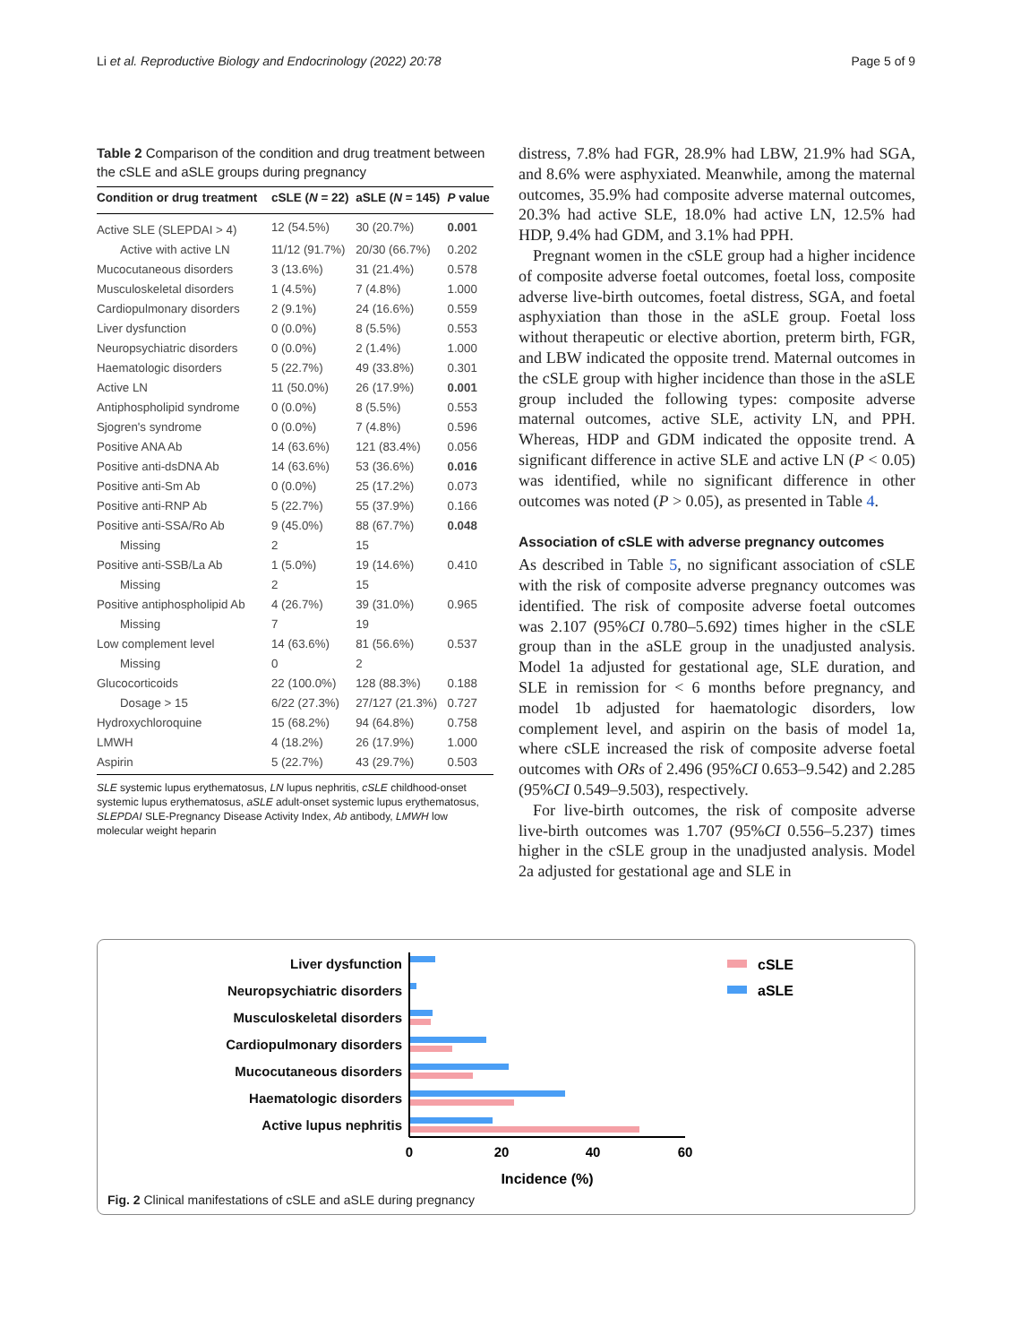Li et al. Reproductive Biology and Endocrinology (2022) 20:78 Page 5 of 9
Table 2 Comparison of the condition and drug treatment between the cSLE and aSLE groups during pregnancy
| Condition or drug treatment | cSLE ( N = 22) | aSLE ( N = 145) | P value |
| --- | --- | --- | --- |
| Active SLE (SLEPDAI > 4) | 12 (54.5%) | 30 (20.7%) | 0.001 |
| Active with active LN | 11/12 (91.7%) | 20/30 (66.7%) | 0.202 |
| Mucocutaneous disorders | 3 (13.6%) | 31 (21.4%) | 0.578 |
| Musculoskeletal disorders | 1 (4.5%) | 7 (4.8%) | 1.000 |
| Cardiopulmonary disorders | 2 (9.1%) | 24 (16.6%) | 0.559 |
| Liver dysfunction | 0 (0.0%) | 8 (5.5%) | 0.553 |
| Neuropsychiatric disorders | 0 (0.0%) | 2 (1.4%) | 1.000 |
| Haematologic disorders | 5 (22.7%) | 49 (33.8%) | 0.301 |
| Active LN | 11 (50.0%) | 26 (17.9%) | 0.001 |
| Antiphospholipid syndrome | 0 (0.0%) | 8 (5.5%) | 0.553 |
| Sjogren's syndrome | 0 (0.0%) | 7 (4.8%) | 0.596 |
| Positive ANA Ab | 14 (63.6%) | 121 (83.4%) | 0.056 |
| Positive anti-dsDNA Ab | 14 (63.6%) | 53 (36.6%) | 0.016 |
| Positive anti-Sm Ab | 0 (0.0%) | 25 (17.2%) | 0.073 |
| Positive anti-RNP Ab | 5 (22.7%) | 55 (37.9%) | 0.166 |
| Positive anti-SSA/Ro Ab | 9 (45.0%) | 88 (67.7%) | 0.048 |
| Missing | 2 | 15 | |
| Positive anti-SSB/La Ab | 1 (5.0%) | 19 (14.6%) | 0.410 |
| Missing | 2 | 15 | |
| Positive antiphospholipid Ab | 4 (26.7%) | 39 (31.0%) | 0.965 |
| Missing | 7 | 19 | |
| Low complement level | 14 (63.6%) | 81 (56.6%) | 0.537 |
| Missing | 0 | 2 | |
| Glucocorticoids | 22 (100.0%) | 128 (88.3%) | 0.188 |
| Dosage > 15 | 6/22 (27.3%) | 27/127 (21.3%) | 0.727 |
| Hydroxychloroquine | 15 (68.2%) | 94 (64.8%) | 0.758 |
| LMWH | 4 (18.2%) | 26 (17.9%) | 1.000 |
| Aspirin | 5 (22.7%) | 43 (29.7%) | 0.503 |
SLE systemic lupus erythematosus, LN lupus nephritis, cSLE childhood-onset systemic lupus erythematosus, aSLE adult-onset systemic lupus erythematosus, SLEPDAI SLE-Pregnancy Disease Activity Index, Ab antibody, LMWH low molecular weight heparin
distress, 7.8% had FGR, 28.9% had LBW, 21.9% had SGA, and 8.6% were asphyxiated. Meanwhile, among the maternal outcomes, 35.9% had composite adverse maternal outcomes, 20.3% had active SLE, 18.0% had active LN, 12.5% had HDP, 9.4% had GDM, and 3.1% had PPH.
Pregnant women in the cSLE group had a higher incidence of composite adverse foetal outcomes, foetal loss, composite adverse live-birth outcomes, foetal distress, SGA, and foetal asphyxiation than those in the aSLE group. Foetal loss without therapeutic or elective abortion, preterm birth, FGR, and LBW indicated the opposite trend. Maternal outcomes in the cSLE group with higher incidence than those in the aSLE group included the following types: composite adverse maternal outcomes, active SLE, activity LN, and PPH. Whereas, HDP and GDM indicated the opposite trend. A significant difference in active SLE and active LN (P < 0.05) was identified, while no significant difference in other outcomes was noted (P > 0.05), as presented in Table 4.
Association of cSLE with adverse pregnancy outcomes
As described in Table 5, no significant association of cSLE with the risk of composite adverse pregnancy outcomes was identified. The risk of composite adverse foetal outcomes was 2.107 (95%CI 0.780–5.692) times higher in the cSLE group than in the aSLE group in the unadjusted analysis. Model 1a adjusted for gestational age, SLE duration, and SLE in remission for < 6 months before pregnancy, and model 1b adjusted for haematologic disorders, low complement level, and aspirin on the basis of model 1a, where cSLE increased the risk of composite adverse foetal outcomes with ORs of 2.496 (95%CI 0.653–9.542) and 2.285 (95%CI 0.549–9.503), respectively.
For live-birth outcomes, the risk of composite adverse live-birth outcomes was 1.707 (95%CI 0.556–5.237) times higher in the cSLE group in the unadjusted analysis. Model 2a adjusted for gestational age and SLE in
Liver dysfunction
Neuropsychiatric disorders
Musculoskeletal disorders
Cardiopulmonary disorders
Mucocutaneous disorders
Haematologic disorders
Active lupus nephritis
0
20
40
60
Incidence (%)
cSLE
aSLE
Fig. 2 Clinical manifestations of cSLE and aSLE during pregnancy